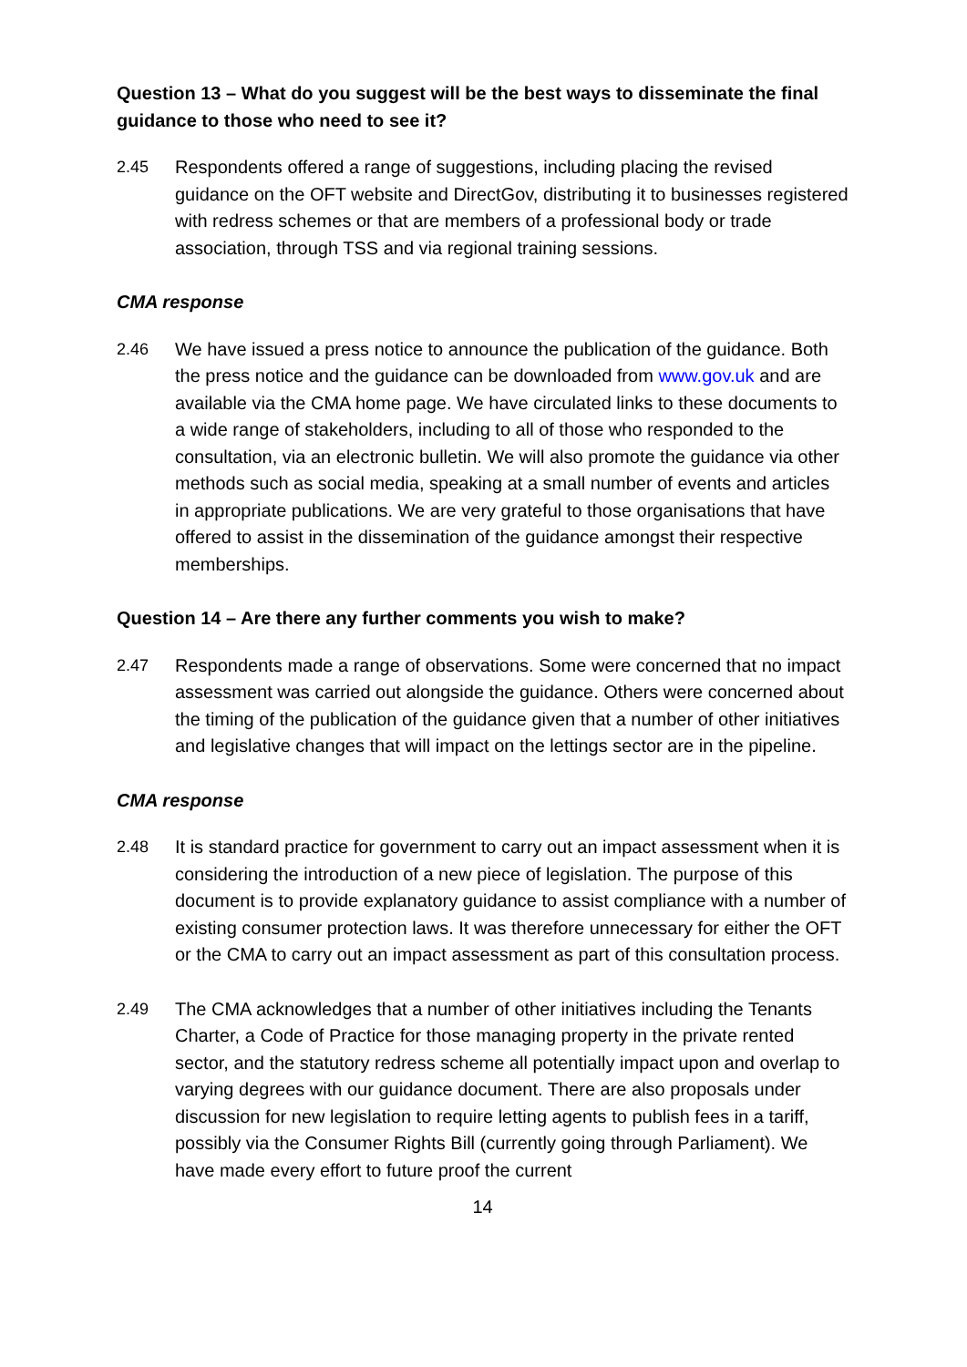Question 13 – What do you suggest will be the best ways to disseminate the final guidance to those who need to see it?
2.45 Respondents offered a range of suggestions, including placing the revised guidance on the OFT website and DirectGov, distributing it to businesses registered with redress schemes or that are members of a professional body or trade association, through TSS and via regional training sessions.
CMA response
2.46 We have issued a press notice to announce the publication of the guidance. Both the press notice and the guidance can be downloaded from www.gov.uk and are available via the CMA home page. We have circulated links to these documents to a wide range of stakeholders, including to all of those who responded to the consultation, via an electronic bulletin. We will also promote the guidance via other methods such as social media, speaking at a small number of events and articles in appropriate publications. We are very grateful to those organisations that have offered to assist in the dissemination of the guidance amongst their respective memberships.
Question 14 – Are there any further comments you wish to make?
2.47 Respondents made a range of observations. Some were concerned that no impact assessment was carried out alongside the guidance. Others were concerned about the timing of the publication of the guidance given that a number of other initiatives and legislative changes that will impact on the lettings sector are in the pipeline.
CMA response
2.48 It is standard practice for government to carry out an impact assessment when it is considering the introduction of a new piece of legislation. The purpose of this document is to provide explanatory guidance to assist compliance with a number of existing consumer protection laws. It was therefore unnecessary for either the OFT or the CMA to carry out an impact assessment as part of this consultation process.
2.49 The CMA acknowledges that a number of other initiatives including the Tenants Charter, a Code of Practice for those managing property in the private rented sector, and the statutory redress scheme all potentially impact upon and overlap to varying degrees with our guidance document. There are also proposals under discussion for new legislation to require letting agents to publish fees in a tariff, possibly via the Consumer Rights Bill (currently going through Parliament). We have made every effort to future proof the current
14